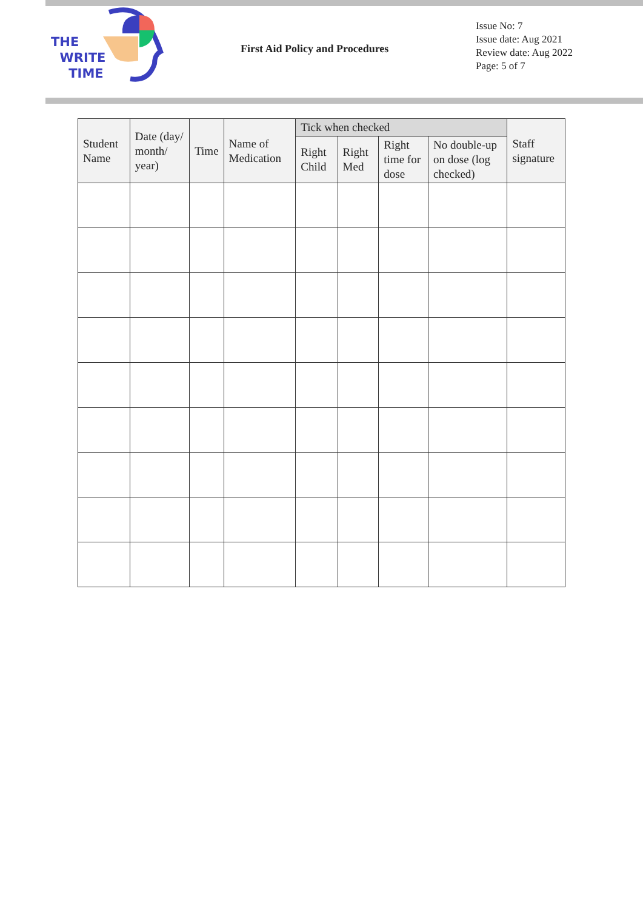THE
WRITE
TIME
First Aid Policy and Procedures
Issue No: 7
Issue date: Aug 2021
Review date: Aug 2022
Page: 5 of 7
| Student Name | Date (day/ month/ year) | Time | Name of Medication | Tick when checked | | | | Staff signature |
| --- | --- | --- | --- | --- | --- | --- | --- | --- |
| | | | | Right Child | Right Med | Right time for dose | No double-up on dose (log checked) | |